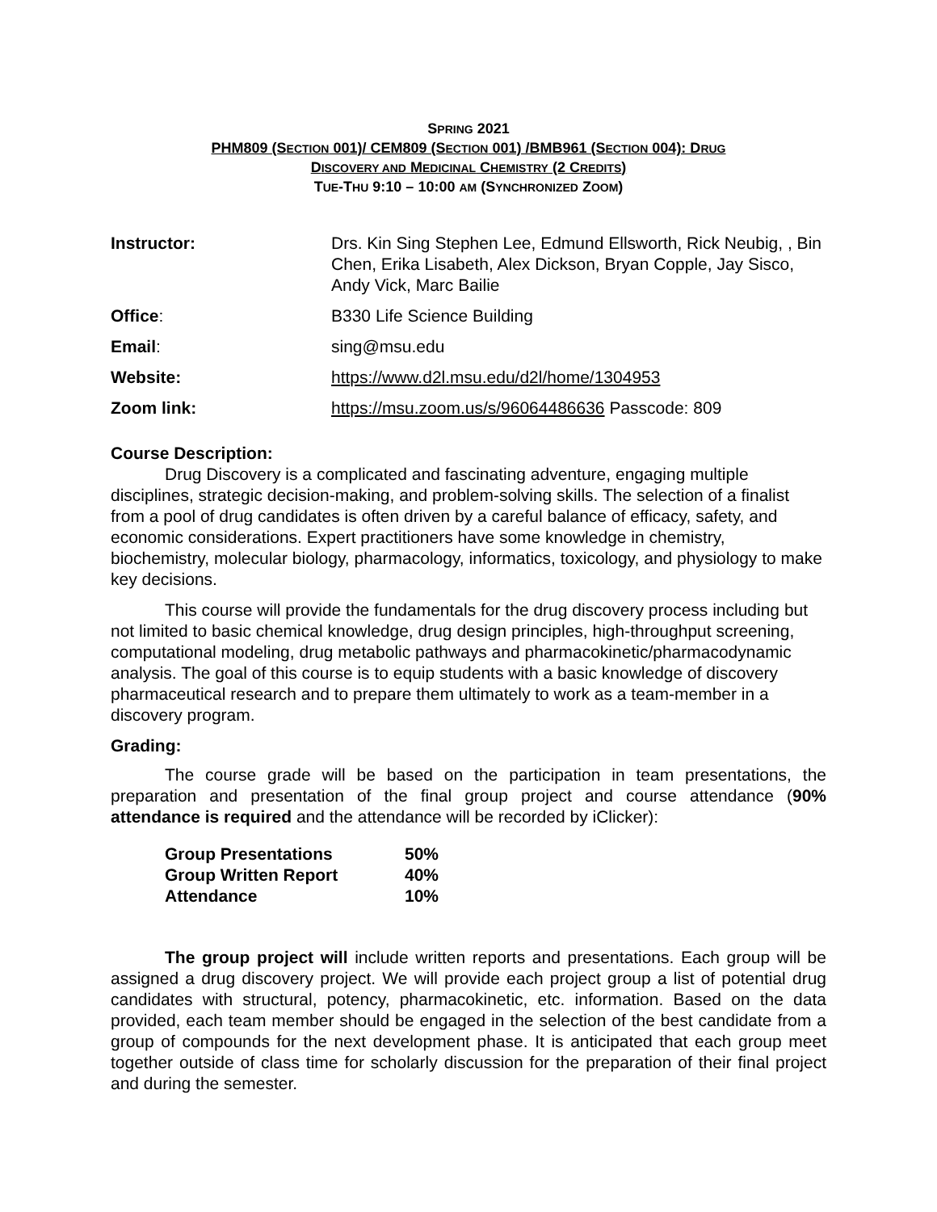SPRING 2021
PHM809 (SECTION 001)/ CEM809 (SECTION 001) /BMB961 (SECTION 004): DRUG
DISCOVERY AND MEDICINAL CHEMISTRY (2 CREDITS)
TUE-THU 9:10 – 10:00 AM (SYNCHRONIZED ZOOM)
| Instructor: | Drs. Kin Sing Stephen Lee, Edmund Ellsworth, Rick Neubig, , Bin Chen, Erika Lisabeth, Alex Dickson, Bryan Copple, Jay Sisco, Andy Vick, Marc Bailie |
| Office : | B330 Life Science Building |
| Email : | sing@msu.edu |
| Website: | https://www.d2l.msu.edu/d2l/home/1304953 |
| Zoom link: | https://msu.zoom.us/s/96064486636 Passcode: 809 |
Course Description:
Drug Discovery is a complicated and fascinating adventure, engaging multiple disciplines, strategic decision-making, and problem-solving skills. The selection of a finalist from a pool of drug candidates is often driven by a careful balance of efficacy, safety, and economic considerations. Expert practitioners have some knowledge in chemistry, biochemistry, molecular biology, pharmacology, informatics, toxicology, and physiology to make key decisions.
This course will provide the fundamentals for the drug discovery process including but not limited to basic chemical knowledge, drug design principles, high-throughput screening, computational modeling, drug metabolic pathways and pharmacokinetic/pharmacodynamic analysis. The goal of this course is to equip students with a basic knowledge of discovery pharmaceutical research and to prepare them ultimately to work as a team-member in a discovery program.
Grading:
The course grade will be based on the participation in team presentations, the preparation and presentation of the final group project and course attendance (90% attendance is required and the attendance will be recorded by iClicker):
| Group Presentations | 50% |
| Group Written Report | 40% |
| Attendance | 10% |
The group project will include written reports and presentations. Each group will be assigned a drug discovery project. We will provide each project group a list of potential drug candidates with structural, potency, pharmacokinetic, etc. information. Based on the data provided, each team member should be engaged in the selection of the best candidate from a group of compounds for the next development phase. It is anticipated that each group meet together outside of class time for scholarly discussion for the preparation of their final project and during the semester.